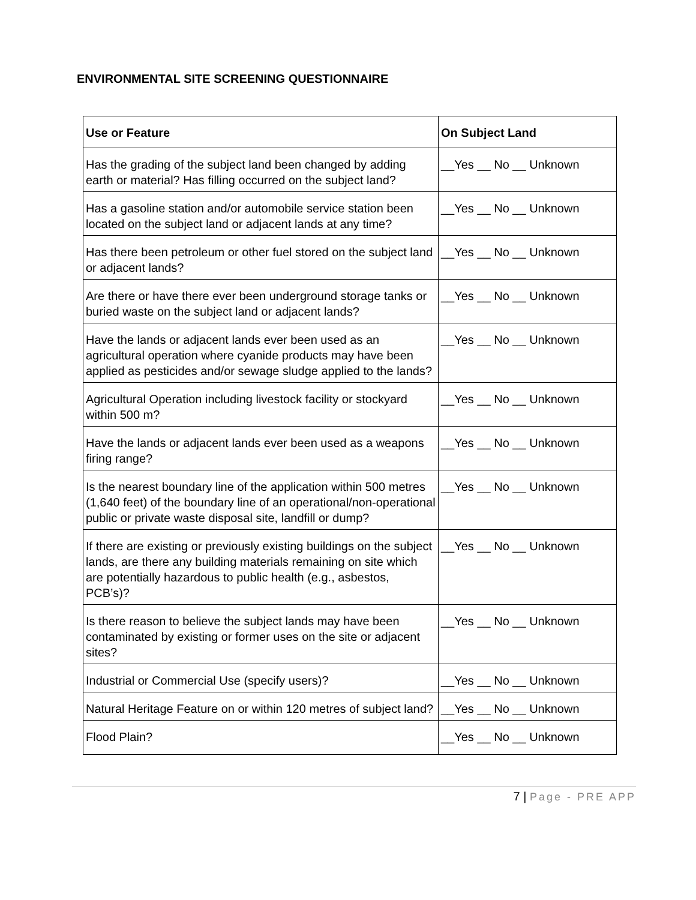ENVIRONMENTAL SITE SCREENING QUESTIONNAIRE
| Use or Feature | On Subject Land |
| --- | --- |
| Has the grading of the subject land been changed by adding earth or material? Has filling occurred on the subject land? | __Yes __ No __ Unknown |
| Has a gasoline station and/or automobile service station been located on the subject land or adjacent lands at any time? | __Yes __ No __ Unknown |
| Has there been petroleum or other fuel stored on the subject land or adjacent lands? | __Yes __ No __ Unknown |
| Are there or have there ever been underground storage tanks or buried waste on the subject land or adjacent lands? | __Yes __ No __ Unknown |
| Have the lands or adjacent lands ever been used as an agricultural operation where cyanide products may have been applied as pesticides and/or sewage sludge applied to the lands? | __Yes __ No __ Unknown |
| Agricultural Operation including livestock facility or stockyard within 500 m? | __Yes __ No __ Unknown |
| Have the lands or adjacent lands ever been used as a weapons firing range? | __Yes __ No __ Unknown |
| Is the nearest boundary line of the application within 500 metres (1,640 feet) of the boundary line of an operational/non-operational public or private waste disposal site, landfill or dump? | __Yes __ No __ Unknown |
| If there are existing or previously existing buildings on the subject lands, are there any building materials remaining on site which are potentially hazardous to public health (e.g., asbestos, PCB’s)? | __Yes __ No __ Unknown |
| Is there reason to believe the subject lands may have been contaminated by existing or former uses on the site or adjacent sites? | __Yes __ No __ Unknown |
| Industrial or Commercial Use (specify users)? | __Yes __ No __ Unknown |
| Natural Heritage Feature on or within 120 metres of subject land? | __Yes __ No __ Unknown |
| Flood Plain? | __Yes __ No __ Unknown |
7 | Page - PRE APP